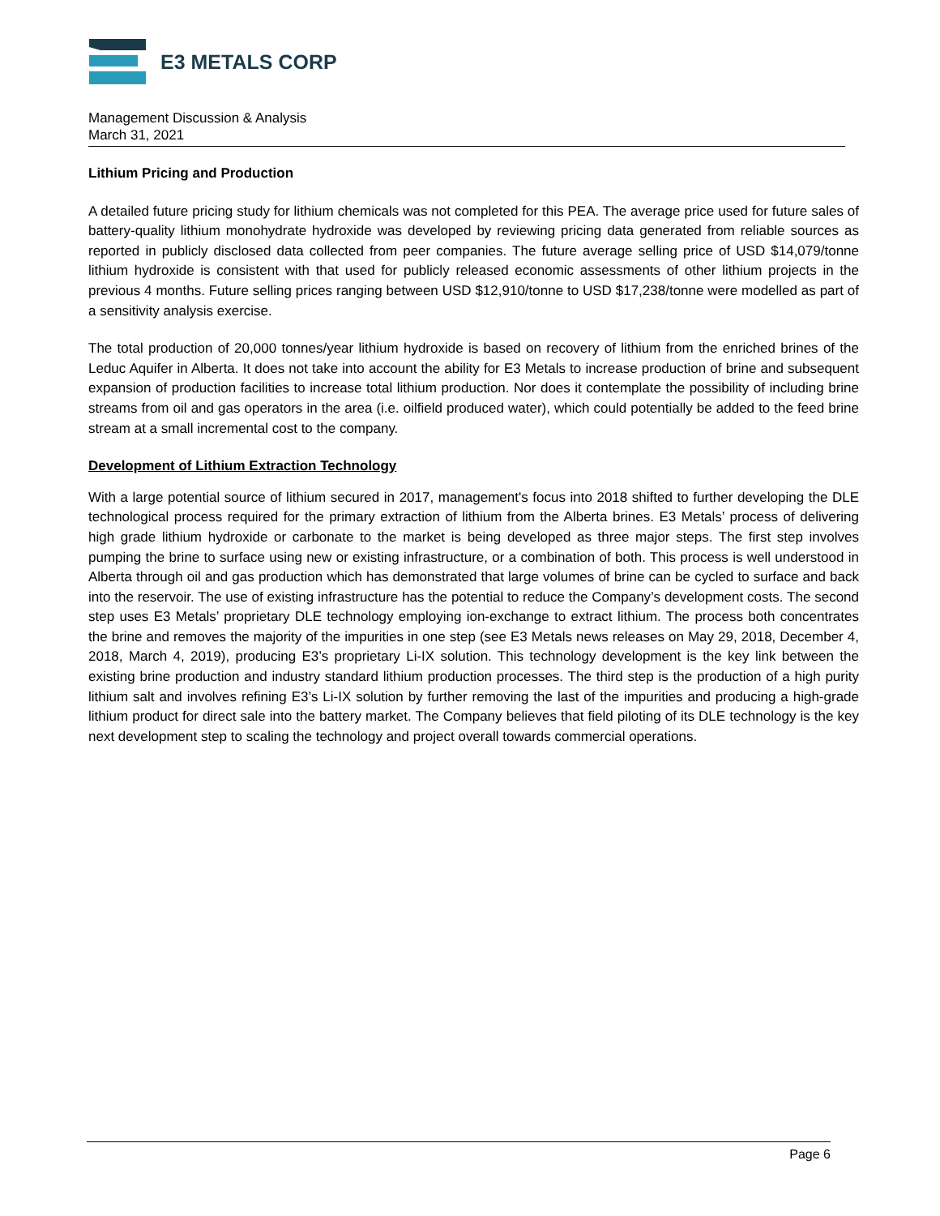E3 METALS CORP
Management Discussion & Analysis
March 31, 2021
Lithium Pricing and Production
A detailed future pricing study for lithium chemicals was not completed for this PEA. The average price used for future sales of battery-quality lithium monohydrate hydroxide was developed by reviewing pricing data generated from reliable sources as reported in publicly disclosed data collected from peer companies. The future average selling price of USD $14,079/tonne lithium hydroxide is consistent with that used for publicly released economic assessments of other lithium projects in the previous 4 months. Future selling prices ranging between USD $12,910/tonne to USD $17,238/tonne were modelled as part of a sensitivity analysis exercise.
The total production of 20,000 tonnes/year lithium hydroxide is based on recovery of lithium from the enriched brines of the Leduc Aquifer in Alberta. It does not take into account the ability for E3 Metals to increase production of brine and subsequent expansion of production facilities to increase total lithium production. Nor does it contemplate the possibility of including brine streams from oil and gas operators in the area (i.e. oilfield produced water), which could potentially be added to the feed brine stream at a small incremental cost to the company.
Development of Lithium Extraction Technology
With a large potential source of lithium secured in 2017, management's focus into 2018 shifted to further developing the DLE technological process required for the primary extraction of lithium from the Alberta brines. E3 Metals’ process of delivering high grade lithium hydroxide or carbonate to the market is being developed as three major steps. The first step involves pumping the brine to surface using new or existing infrastructure, or a combination of both. This process is well understood in Alberta through oil and gas production which has demonstrated that large volumes of brine can be cycled to surface and back into the reservoir. The use of existing infrastructure has the potential to reduce the Company’s development costs. The second step uses E3 Metals’ proprietary DLE technology employing ion-exchange to extract lithium. The process both concentrates the brine and removes the majority of the impurities in one step (see E3 Metals news releases on May 29, 2018, December 4, 2018, March 4, 2019), producing E3’s proprietary Li-IX solution. This technology development is the key link between the existing brine production and industry standard lithium production processes. The third step is the production of a high purity lithium salt and involves refining E3’s Li-IX solution by further removing the last of the impurities and producing a high-grade lithium product for direct sale into the battery market. The Company believes that field piloting of its DLE technology is the key next development step to scaling the technology and project overall towards commercial operations.
Page 6